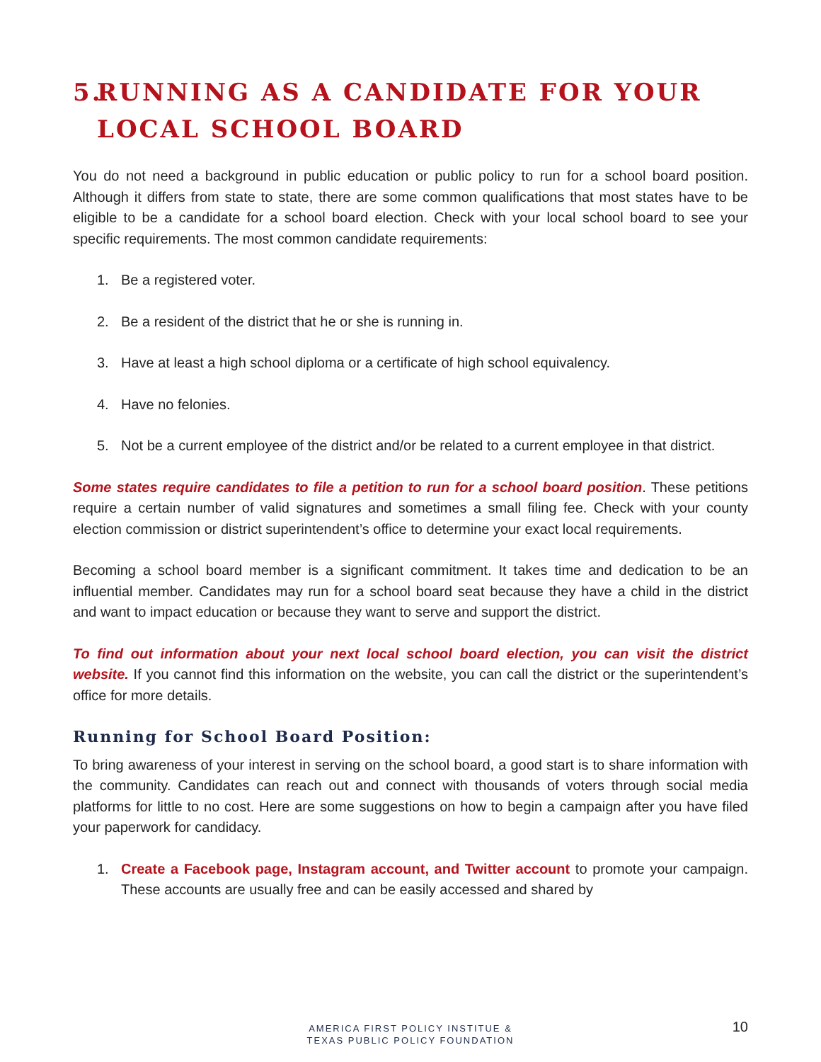5. RUNNING AS A CANDIDATE FOR YOUR LOCAL SCHOOL BOARD
You do not need a background in public education or public policy to run for a school board position. Although it differs from state to state, there are some common qualifications that most states have to be eligible to be a candidate for a school board election. Check with your local school board to see your specific requirements. The most common candidate requirements:
1. Be a registered voter.
2. Be a resident of the district that he or she is running in.
3. Have at least a high school diploma or a certificate of high school equivalency.
4. Have no felonies.
5. Not be a current employee of the district and/or be related to a current employee in that district.
Some states require candidates to file a petition to run for a school board position. These petitions require a certain number of valid signatures and sometimes a small filing fee. Check with your county election commission or district superintendent’s office to determine your exact local requirements.
Becoming a school board member is a significant commitment. It takes time and dedication to be an influential member. Candidates may run for a school board seat because they have a child in the district and want to impact education or because they want to serve and support the district.
To find out information about your next local school board election, you can visit the district website. If you cannot find this information on the website, you can call the district or the superintendent’s office for more details.
Running for School Board Position:
To bring awareness of your interest in serving on the school board, a good start is to share information with the community. Candidates can reach out and connect with thousands of voters through social media platforms for little to no cost. Here are some suggestions on how to begin a campaign after you have filed your paperwork for candidacy.
1. Create a Facebook page, Instagram account, and Twitter account to promote your campaign. These accounts are usually free and can be easily accessed and shared by
AMERICA FIRST POLICY INSTITUE &
TEXAS PUBLIC POLICY FOUNDATION
10